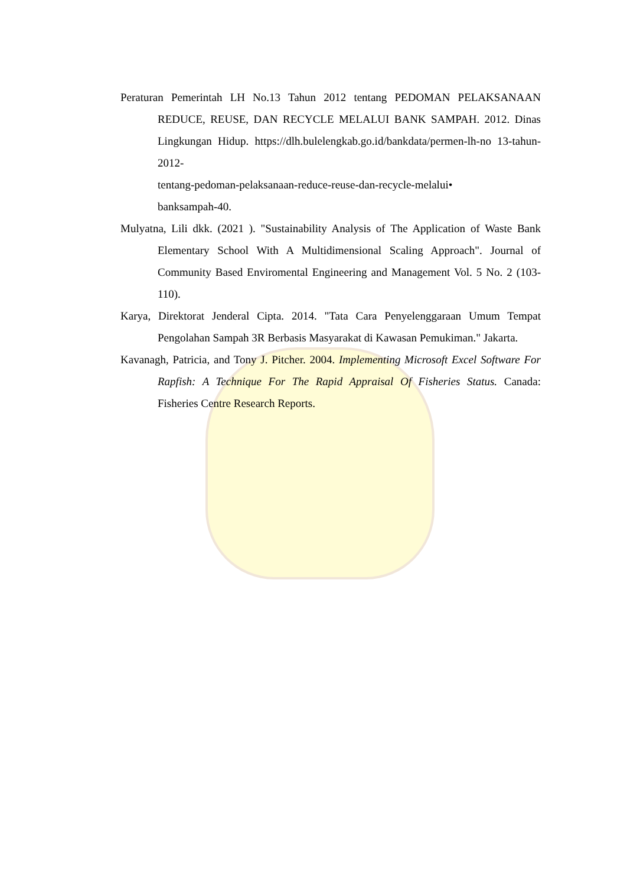Peraturan Pemerintah LH No.13 Tahun 2012 tentang PEDOMAN PELAKSANAAN REDUCE, REUSE, DAN RECYCLE MELALUI BANK SAMPAH. 2012. Dinas Lingkungan Hidup. https://dlh.bulelengkab.go.id/bankdata/permen-lh-no 13-tahun-2012-
tentang-pedoman-pelaksanaan-reduce-reuse-dan-recycle-melalui•
banksampah-40.
Mulyatna, Lili dkk. (2021 ). "Sustainability Analysis of The Application of Waste Bank Elementary School With A Multidimensional Scaling Approach". Journal of Community Based Enviromental Engineering and Management Vol. 5 No. 2 (103-110).
Karya, Direktorat Jenderal Cipta. 2014. "Tata Cara Penyelenggaraan Umum Tempat Pengolahan Sampah 3R Berbasis Masyarakat di Kawasan Pemukiman." Jakarta.
Kavanagh, Patricia, and Tony J. Pitcher. 2004. Implementing Microsoft Excel Software For Rapfish: A Technique For The Rapid Appraisal Of Fisheries Status. Canada: Fisheries Centre Research Reports.